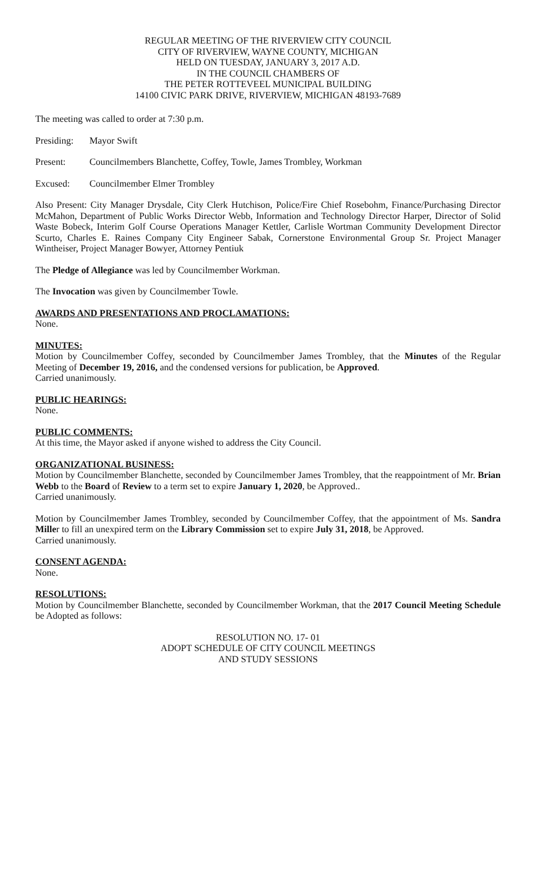REGULAR MEETING OF THE RIVERVIEW CITY COUNCIL
CITY OF RIVERVIEW, WAYNE COUNTY, MICHIGAN
HELD ON TUESDAY, JANUARY 3, 2017 A.D.
IN THE COUNCIL CHAMBERS OF
THE PETER ROTTEVEEL MUNICIPAL BUILDING
14100 CIVIC PARK DRIVE, RIVERVIEW, MICHIGAN 48193-7689
The meeting was called to order at 7:30 p.m.
Presiding: Mayor Swift
Present: Councilmembers Blanchette, Coffey, Towle, James Trombley, Workman
Excused: Councilmember Elmer Trombley
Also Present: City Manager Drysdale, City Clerk Hutchison, Police/Fire Chief Rosebohm, Finance/Purchasing Director McMahon, Department of Public Works Director Webb, Information and Technology Director Harper, Director of Solid Waste Bobeck, Interim Golf Course Operations Manager Kettler, Carlisle Wortman Community Development Director Scurto, Charles E. Raines Company City Engineer Sabak, Cornerstone Environmental Group Sr. Project Manager Wintheiser, Project Manager Bowyer, Attorney Pentiuk
The Pledge of Allegiance was led by Councilmember Workman.
The Invocation was given by Councilmember Towle.
AWARDS AND PRESENTATIONS AND PROCLAMATIONS:
None.
MINUTES:
Motion by Councilmember Coffey, seconded by Councilmember James Trombley, that the Minutes of the Regular Meeting of December 19, 2016, and the condensed versions for publication, be Approved.
Carried unanimously.
PUBLIC HEARINGS:
None.
PUBLIC COMMENTS:
At this time, the Mayor asked if anyone wished to address the City Council.
ORGANIZATIONAL BUSINESS:
Motion by Councilmember Blanchette, seconded by Councilmember James Trombley, that the reappointment of Mr. Brian Webb to the Board of Review to a term set to expire January 1, 2020, be Approved..
Carried unanimously.
Motion by Councilmember James Trombley, seconded by Councilmember Coffey, that the appointment of Ms. Sandra Miller to fill an unexpired term on the Library Commission set to expire July 31, 2018, be Approved.
Carried unanimously.
CONSENT AGENDA:
None.
RESOLUTIONS:
Motion by Councilmember Blanchette, seconded by Councilmember Workman, that the 2017 Council Meeting Schedule be Adopted as follows:
RESOLUTION NO. 17- 01
ADOPT SCHEDULE OF CITY COUNCIL MEETINGS
AND STUDY SESSIONS